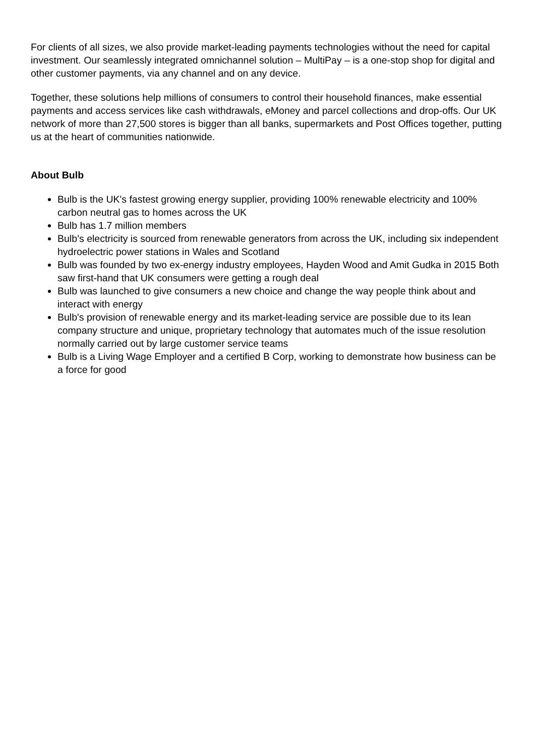For clients of all sizes, we also provide market-leading payments technologies without the need for capital investment. Our seamlessly integrated omnichannel solution – MultiPay – is a one-stop shop for digital and other customer payments, via any channel and on any device.
Together, these solutions help millions of consumers to control their household finances, make essential payments and access services like cash withdrawals, eMoney and parcel collections and drop-offs. Our UK network of more than 27,500 stores is bigger than all banks, supermarkets and Post Offices together, putting us at the heart of communities nationwide.
About Bulb
Bulb is the UK's fastest growing energy supplier, providing 100% renewable electricity and 100% carbon neutral gas to homes across the UK
Bulb has 1.7 million members
Bulb’s electricity is sourced from renewable generators from across the UK, including six independent hydroelectric power stations in Wales and Scotland
Bulb was founded by two ex-energy industry employees, Hayden Wood and Amit Gudka in 2015 Both saw first-hand that UK consumers were getting a rough deal
Bulb was launched to give consumers a new choice and change the way people think about and interact with energy
Bulb's provision of renewable energy and its market-leading service are possible due to its lean company structure and unique, proprietary technology that automates much of the issue resolution normally carried out by large customer service teams
Bulb is a Living Wage Employer and a certified B Corp, working to demonstrate how business can be a force for good